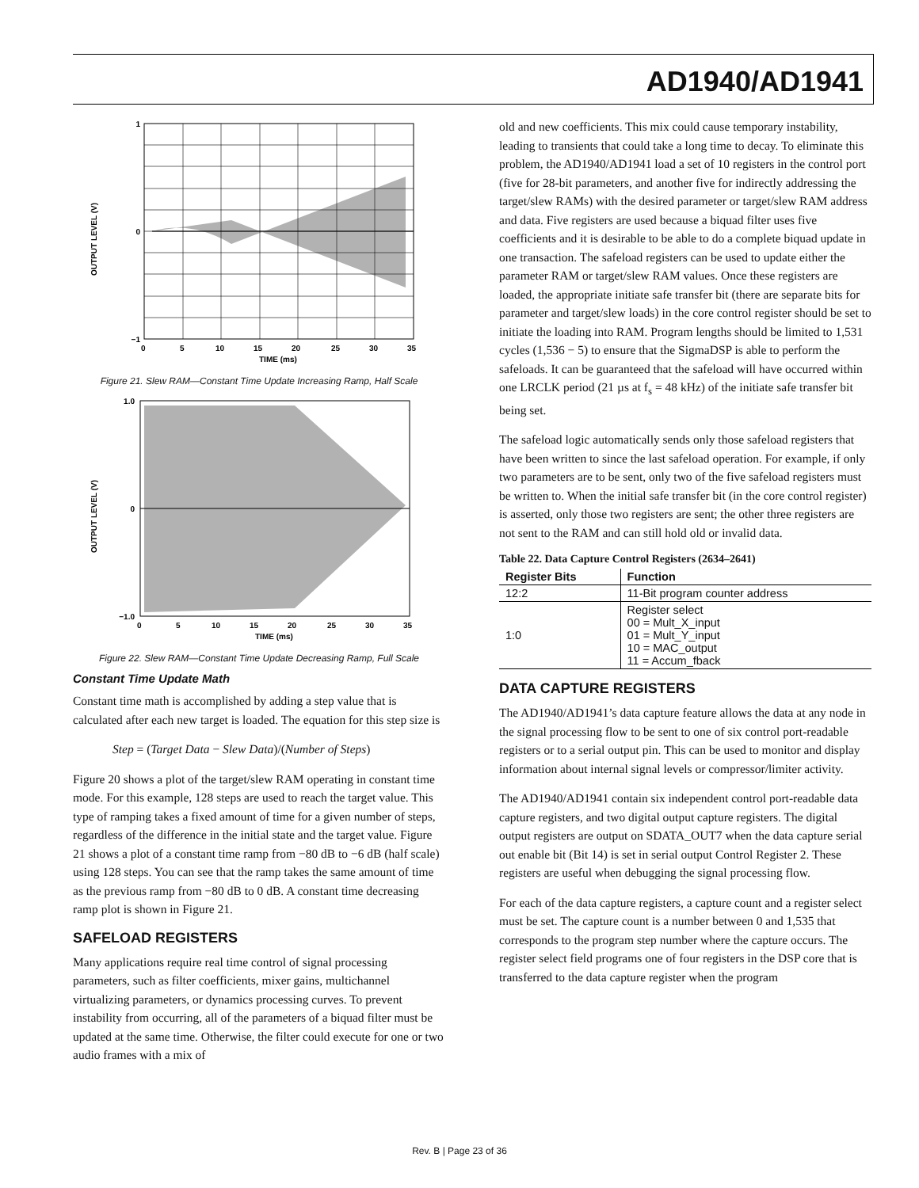AD1940/AD1941
OUTPUT LEVEL (V)
1
0
−1
0
5
10
15
20
25
30
35
TIME (ms)
Figure 21. Slew RAM—Constant Time Update Increasing Ramp, Half Scale
OUTPUT LEVEL (V)
1.0
0
−1.0
0
5
10
15
20
25
30
35
TIME (ms)
Figure 22. Slew RAM—Constant Time Update Decreasing Ramp, Full Scale
Constant Time Update Math
Constant time math is accomplished by adding a step value that is calculated after each new target is loaded. The equation for this step size is
Step = (Target Data − Slew Data)/(Number of Steps)
Figure 20 shows a plot of the target/slew RAM operating in constant time mode. For this example, 128 steps are used to reach the target value. This type of ramping takes a fixed amount of time for a given number of steps, regardless of the difference in the initial state and the target value. Figure 21 shows a plot of a constant time ramp from −80 dB to −6 dB (half scale) using 128 steps. You can see that the ramp takes the same amount of time as the previous ramp from −80 dB to 0 dB. A constant time decreasing ramp plot is shown in Figure 21.
SAFELOAD REGISTERS
Many applications require real time control of signal processing parameters, such as filter coefficients, mixer gains, multichannel virtualizing parameters, or dynamics processing curves. To prevent instability from occurring, all of the parameters of a biquad filter must be updated at the same time. Otherwise, the filter could execute for one or two audio frames with a mix of
old and new coefficients. This mix could cause temporary instability, leading to transients that could take a long time to decay. To eliminate this problem, the AD1940/AD1941 load a set of 10 registers in the control port (five for 28-bit parameters, and another five for indirectly addressing the target/slew RAMs) with the desired parameter or target/slew RAM address and data. Five registers are used because a biquad filter uses five coefficients and it is desirable to be able to do a complete biquad update in one transaction. The safeload registers can be used to update either the parameter RAM or target/slew RAM values. Once these registers are loaded, the appropriate initiate safe transfer bit (there are separate bits for parameter and target/slew loads) in the core control register should be set to initiate the loading into RAM. Program lengths should be limited to 1,531 cycles (1,536 − 5) to ensure that the SigmaDSP is able to perform the safeloads. It can be guaranteed that the safeload will have occurred within one LRCLK period (21 µs at f<sub>s</sub> = 48 kHz) of the initiate safe transfer bit being set.
The safeload logic automatically sends only those safeload registers that have been written to since the last safeload operation. For example, if only two parameters are to be sent, only two of the five safeload registers must be written to. When the initial safe transfer bit (in the core control register) is asserted, only those two registers are sent; the other three registers are not sent to the RAM and can still hold old or invalid data.
Table 22. Data Capture Control Registers (2634–2641)
| Register Bits | Function |
| --- | --- |
| 12:2 | 11-Bit program counter address |
| 1:0 | Register select 00 = Mult_X_input 01 = Mult_Y_input 10 = MAC_output 11 = Accum_fback |
DATA CAPTURE REGISTERS
The AD1940/AD1941’s data capture feature allows the data at any node in the signal processing flow to be sent to one of six control port-readable registers or to a serial output pin. This can be used to monitor and display information about internal signal levels or compressor/limiter activity.
The AD1940/AD1941 contain six independent control port-readable data capture registers, and two digital output capture registers. The digital output registers are output on SDATA_OUT7 when the data capture serial out enable bit (Bit 14) is set in serial output Control Register 2. These registers are useful when debugging the signal processing flow.
For each of the data capture registers, a capture count and a register select must be set. The capture count is a number between 0 and 1,535 that corresponds to the program step number where the capture occurs. The register select field programs one of four registers in the DSP core that is transferred to the data capture register when the program
Rev. B | Page 23 of 36